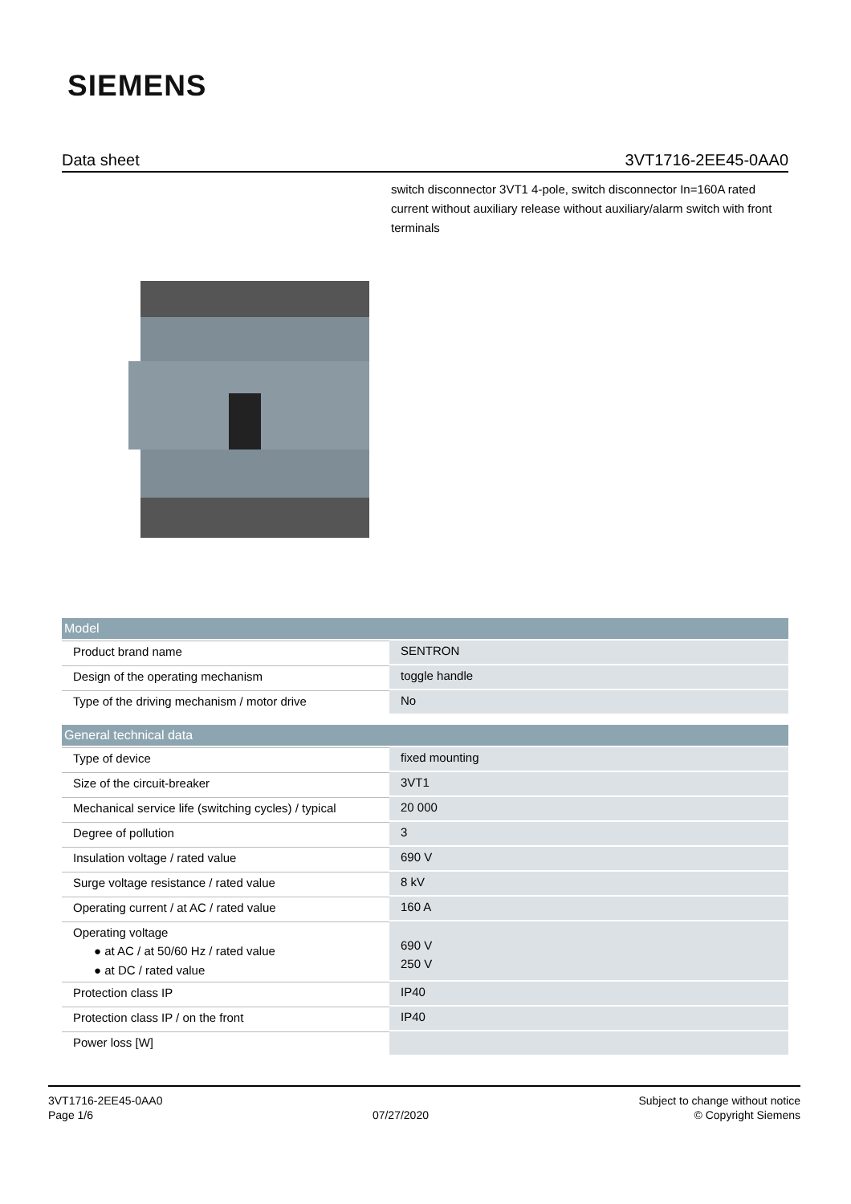SIEMENS
Data sheet 3VT1716-2EE45-0AA0
switch disconnector 3VT1 4-pole, switch disconnector In=160A rated current without auxiliary release without auxiliary/alarm switch with front terminals
| Model | |
| --- | --- |
| Product brand name | SENTRON |
| Design of the operating mechanism | toggle handle |
| Type of the driving mechanism / motor drive | No |
| General technical data | |
| --- | --- |
| Type of device | fixed mounting |
| Size of the circuit-breaker | 3VT1 |
| Mechanical service life (switching cycles) / typical | 20 000 |
| Degree of pollution | 3 |
| Insulation voltage / rated value | 690 V |
| Surge voltage resistance / rated value | 8 kV |
| Operating current / at AC / rated value | 160 A |
| Operating voltage ● at AC / at 50/60 Hz / rated value ● at DC / rated value | 690 V 250 V |
| Protection class IP | IP40 |
| Protection class IP / on the front | IP40 |
| Power loss [W] | |
3VT1716-2EE45-0AA0
Page 1/6
07/27/2020
Subject to change without notice
© Copyright Siemens